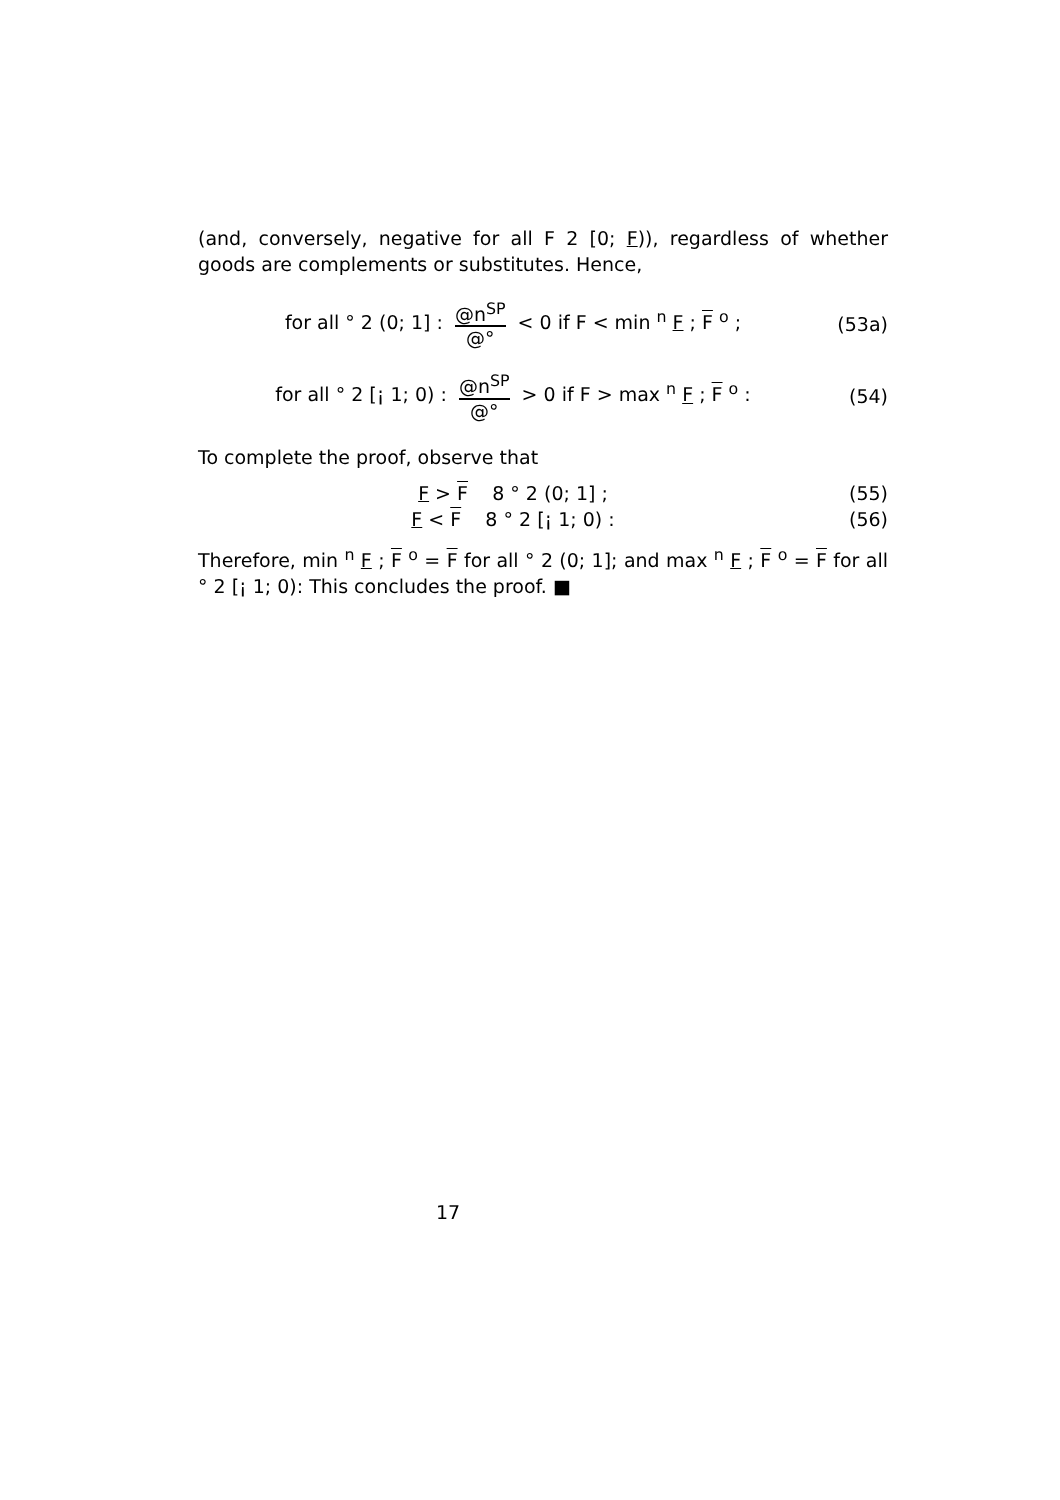(and, conversely, negative for all F 2 [0; F)), regardless of whether goods are complements or substitutes. Hence,
for all ° 2 (0; 1] : @n<sup>SP</sup> @° < 0 if F < min <sup>n</sup> F ; F <sup>o</sup> ;
(53a)
for all ° 2 [¡ 1; 0) : @n<sup>SP</sup> @° > 0 if F > max <sup>n</sup> F ; F <sup>o</sup> :
(54)
To complete the proof, observe that
F > F 8 ° 2 (0; 1] ; (55)
F < F 8 ° 2 [¡ 1; 0) : (56)
Therefore, min <sup>n</sup> F ; F <sup>o</sup> = F for all ° 2 (0; 1]; and max <sup>n</sup> F ; F <sup>o</sup> = F for all ° 2 [¡ 1; 0): This concludes the proof. ■
17